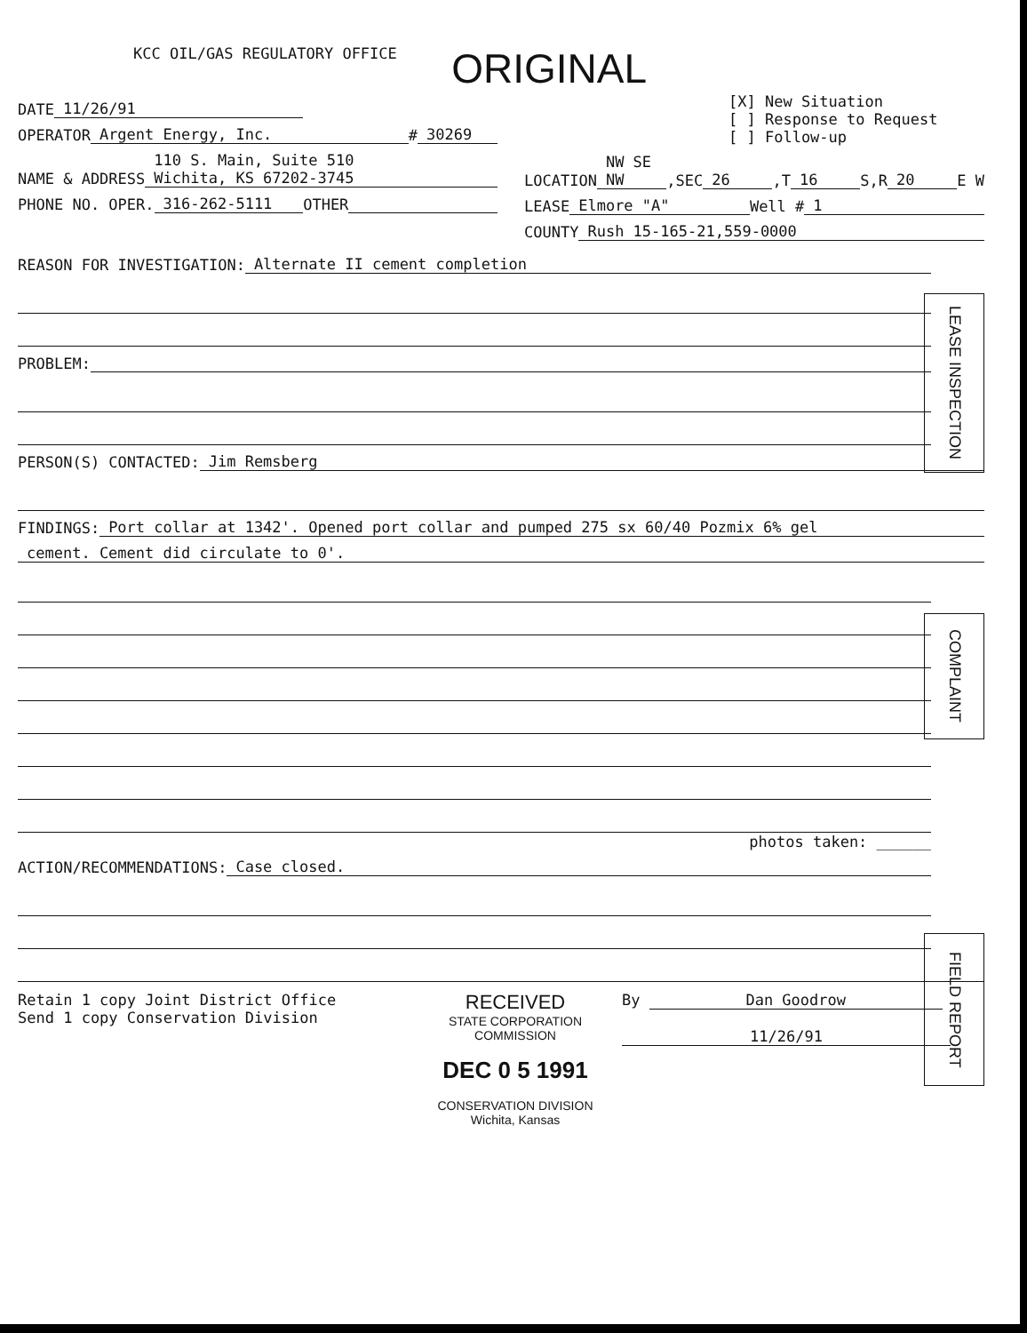KCC OIL/GAS REGULATORY OFFICE
ORIGINAL
DATE 11/26/91
OPERATOR Argent Energy, Inc. # 30269
NAME & ADDRESS 110 S. Main, Suite 510
Wichita, KS 67202-3745
PHONE NO. OPER. 316-262-5111 OTHER
[X] New Situation
[ ] Response to Request
[ ] Follow-up
LOCATION NW SE NW,SEC 26,T 16 S,R 20 E W
LEASE Elmore "A" Well # 1
COUNTY Rush 15-165-21,559-0000
LEASE INSPECTION
REASON FOR INVESTIGATION: Alternate II cement completion
PROBLEM:
PERSON(S) CONTACTED: Jim Remsberg
FINDINGS: Port collar at 1342'. Opened port collar and pumped 275 sx 60/40 Pozmix 6% gel
cement. Cement did circulate to 0'.
COMPLAINT
photos taken: ______
FIELD REPORT
ACTION/RECOMMENDATIONS: Case closed.
Retain 1 copy Joint District Office
Send 1 copy Conservation Division
RECEIVED
STATE CORPORATION COMMISSION
DEC 0 5 1991
CONSERVATION DIVISION
Wichita, Kansas
By Dan Goodrow
11/26/91